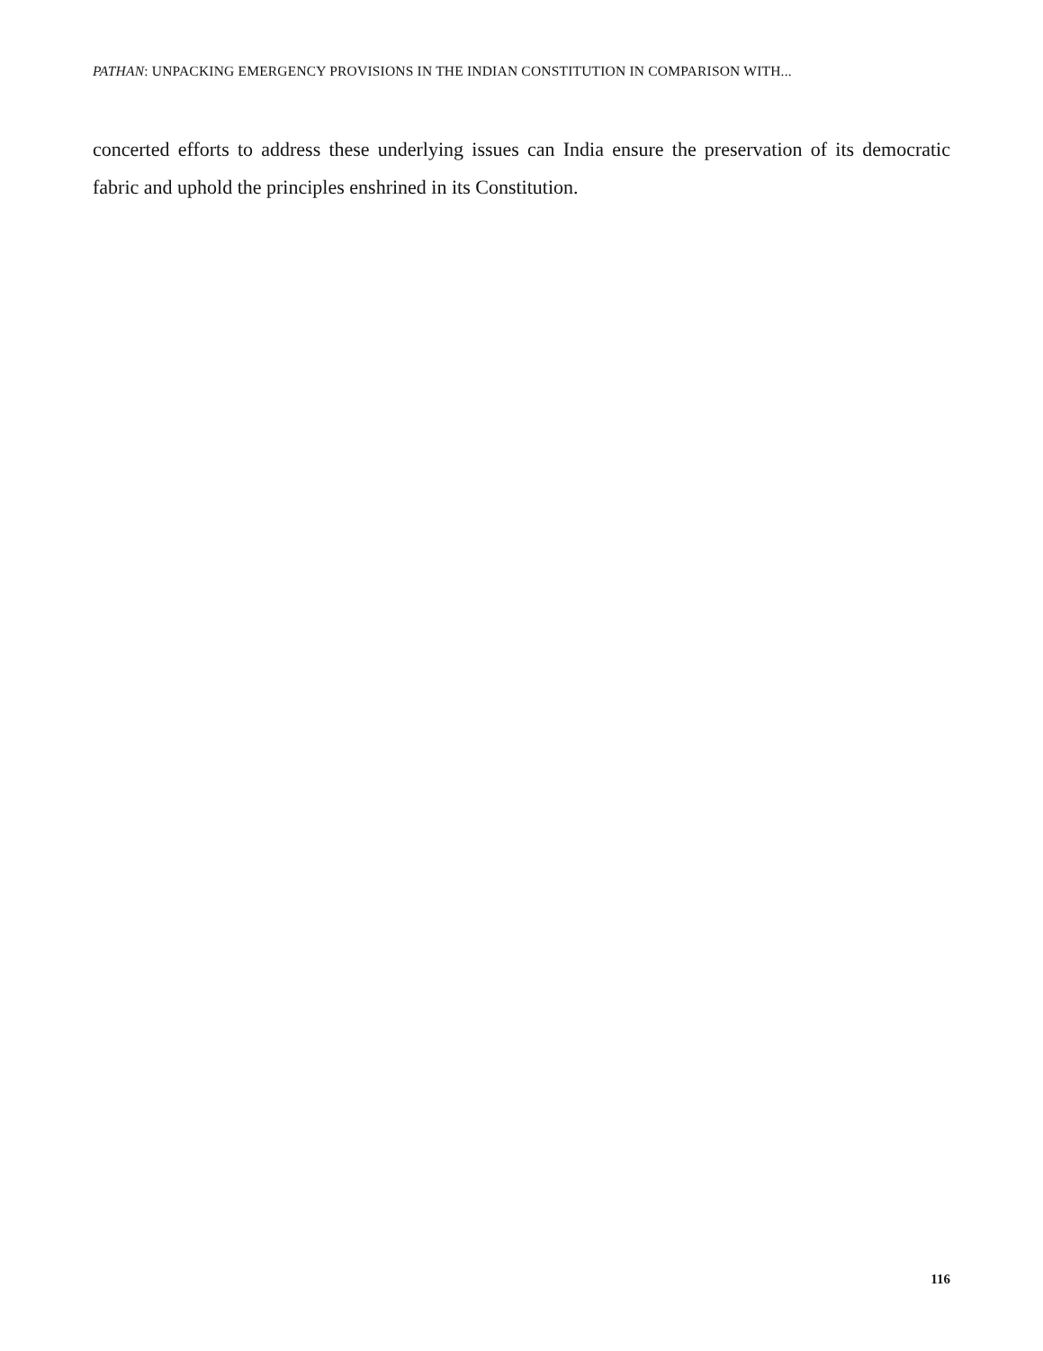PATHAN: UNPACKING EMERGENCY PROVISIONS IN THE INDIAN CONSTITUTION IN COMPARISON WITH...
concerted efforts to address these underlying issues can India ensure the preservation of its democratic fabric and uphold the principles enshrined in its Constitution.
116